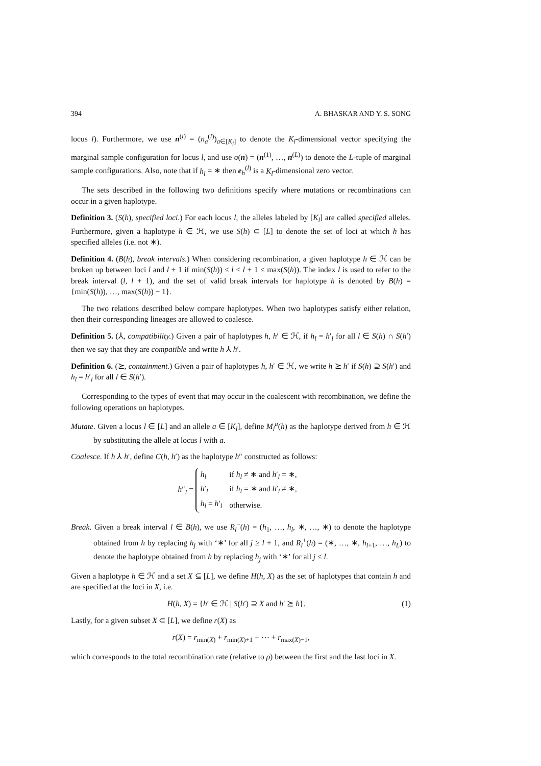394 A. BHASKAR AND Y. S. SONG
locus l). Furthermore, we use n<sup>(l)</sup> = (n<sub>a</sub><sup>(l)</sup>)<sub>a∈[K<sub>l</sub>]</sub> to denote the K<sub>l</sub>-dimensional vector specifying the marginal sample configuration for locus l, and use σ(n) = (n<sup>(1)</sup>, …, n<sup>(L)</sup>) to denote the L-tuple of marginal sample configurations. Also, note that if h<sub>l</sub> = ∗ then e<sub>h</sub><sup>(l)</sup> is a K<sub>l</sub>-dimensional zero vector.
The sets described in the following two definitions specify where mutations or recombinations can occur in a given haplotype.
Definition 3. (S(h), specified loci.) For each locus l, the alleles labeled by [K<sub>l</sub>] are called specified alleles. Furthermore, given a haplotype h ∈ ℋ, we use S(h) ⊂ [L] to denote the set of loci at which h has specified alleles (i.e. not ∗).
Definition 4. (B(h), break intervals.) When considering recombination, a given haplotype h ∈ ℋ can be broken up between loci l and l + 1 if min(S(h)) ≤ l < l + 1 ≤ max(S(h)). The index l is used to refer to the break interval (l, l + 1), and the set of valid break intervals for haplotype h is denoted by B(h) = {min(S(h)), …, max(S(h)) − 1}.
The two relations described below compare haplotypes. When two haplotypes satisfy either relation, then their corresponding lineages are allowed to coalesce.
Definition 5. (⅄, compatibility.) Given a pair of haplotypes h, h′ ∈ ℋ, if h<sub>l</sub> = h′<sub>l</sub> for all l ∈ S(h) ∩ S(h′) then we say that they are compatible and write h ⅄ h′.
Definition 6. (⪰, containment.) Given a pair of haplotypes h, h′ ∈ ℋ, we write h ⪰ h′ if S(h) ⊇ S(h′) and h<sub>l</sub> = h′<sub>l</sub> for all l ∈ S(h′).
Corresponding to the types of event that may occur in the coalescent with recombination, we define the following operations on haplotypes.
Mutate. Given a locus l ∈ [L] and an allele a ∈ [K<sub>l</sub>], define M<sub>l</sub><sup>a</sup>(h) as the haplotype derived from h ∈ ℋ by substituting the allele at locus l with a.
Coalesce. If h ⅄ h′, define C(h, h′) as the haplotype h″ constructed as follows:
h″<sub>l</sub> =
| h<sub>l</sub> | if h<sub>l</sub> ≠ ∗ and h ′<sub>l</sub> = ∗, |
| h ′<sub>l</sub> | if h<sub>l</sub> = ∗ and h ′<sub>l</sub> ≠ ∗, |
| h<sub>l</sub> = h ′<sub>l</sub> | otherwise. |
Break. Given a break interval l ∈ B(h), we use R<sub>l</sub><sup>−</sup>(h) = (h<sub>1</sub>, …, h<sub>l</sub>, ∗, …, ∗) to denote the haplotype obtained from h by replacing h<sub>j</sub> with ‘∗’ for all j ≥ l + 1, and R<sub>l</sub><sup>+</sup>(h) = (∗, …, ∗, h<sub>l+1</sub>, …, h<sub>L</sub>) to denote the haplotype obtained from h by replacing h<sub>j</sub> with ‘∗’ for all j ≤ l.
Given a haplotype h ∈ ℋ and a set X ⊆ [L], we define H(h, X) as the set of haplotypes that contain h and are specified at the loci in X, i.e.
H(h, X) = {h′ ∈ ℋ | S(h′) ⊇ X and h′ ⪰ h}. (1)
Lastly, for a given subset X ⊂ [L], we define r(X) as
r(X) = r<sub>min(X)</sub> + r<sub>min(X)+1</sub> + ⋯ + r<sub>max(X)−1</sub>,
which corresponds to the total recombination rate (relative to ρ) between the first and the last loci in X.